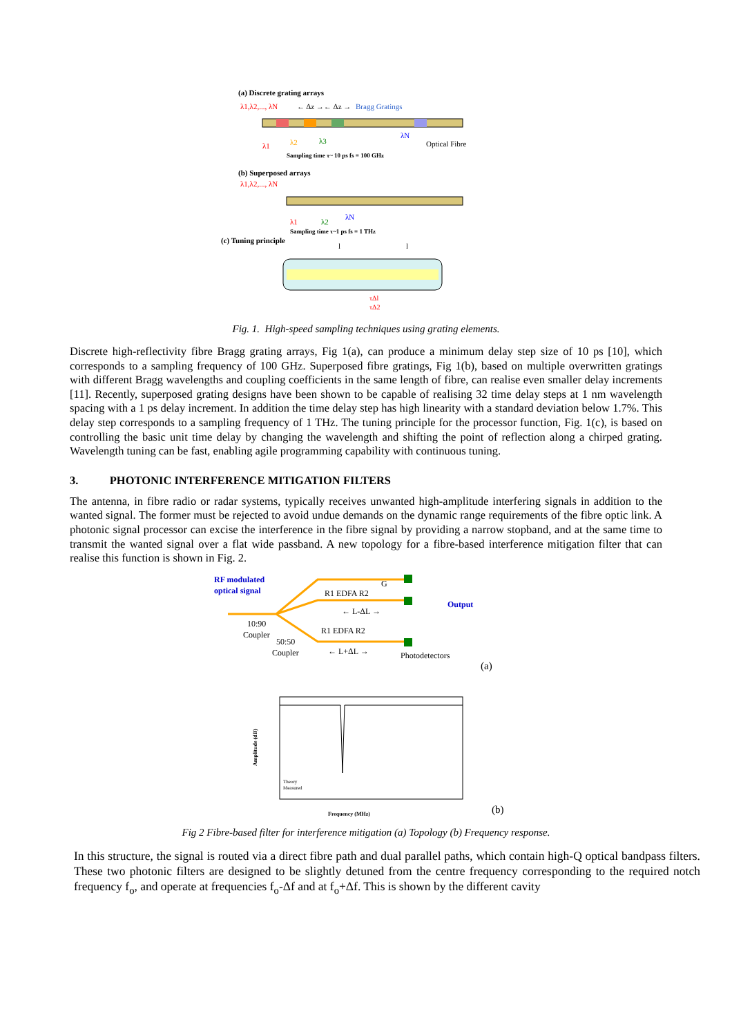(a) Discrete grating arrays
λ1,λ2,..., λN
← Δz →← Δz →
Bragg Gratings
λ1
λ2
λ3
λN
Optical Fibre
Sampling time τ~ 10 ps fs = 100 GHz
(b) Superposed arrays
λ1,λ2,..., λN
λ1
λ2
λN
Sampling time τ~1 ps fs = 1 THz
(c) Tuning principle
l
l
τΔl
τΔ2
Fig. 1. High-speed sampling techniques using grating elements.
Discrete high-reflectivity fibre Bragg grating arrays, Fig 1(a), can produce a minimum delay step size of 10 ps [10], which corresponds to a sampling frequency of 100 GHz. Superposed fibre gratings, Fig 1(b), based on multiple overwritten gratings with different Bragg wavelengths and coupling coefficients in the same length of fibre, can realise even smaller delay increments [11]. Recently, superposed grating designs have been shown to be capable of realising 32 time delay steps at 1 nm wavelength spacing with a 1 ps delay increment. In addition the time delay step has high linearity with a standard deviation below 1.7%. This delay step corresponds to a sampling frequency of 1 THz. The tuning principle for the processor function, Fig. 1(c), is based on controlling the basic unit time delay by changing the wavelength and shifting the point of reflection along a chirped grating. Wavelength tuning can be fast, enabling agile programming capability with continuous tuning.
3. PHOTONIC INTERFERENCE MITIGATION FILTERS
The antenna, in fibre radio or radar systems, typically receives unwanted high-amplitude interfering signals in addition to the wanted signal. The former must be rejected to avoid undue demands on the dynamic range requirements of the fibre optic link. A photonic signal processor can excise the interference in the fibre signal by providing a narrow stopband, and at the same time to transmit the wanted signal over a flat wide passband. A new topology for a fibre-based interference mitigation filter that can realise this function is shown in Fig. 2.
RF modulated
optical signal
G
R1 EDFA R2
← L-ΔL →
R1 EDFA R2
← L+ΔL →
Output
10:90
Coupler
50:50
Coupler
Photodetectors
(a)
Amplitude (dB)
Theory
Measured
Frequency (MHz)
(b)
Fig 2 Fibre-based filter for interference mitigation (a) Topology (b) Frequency response.
In this structure, the signal is routed via a direct fibre path and dual parallel paths, which contain high-Q optical bandpass filters. These two photonic filters are designed to be slightly detuned from the centre frequency corresponding to the required notch frequency f<sub>o</sub>, and operate at frequencies f<sub>o</sub>-Δf and at f<sub>o</sub>+Δf. This is shown by the different cavity